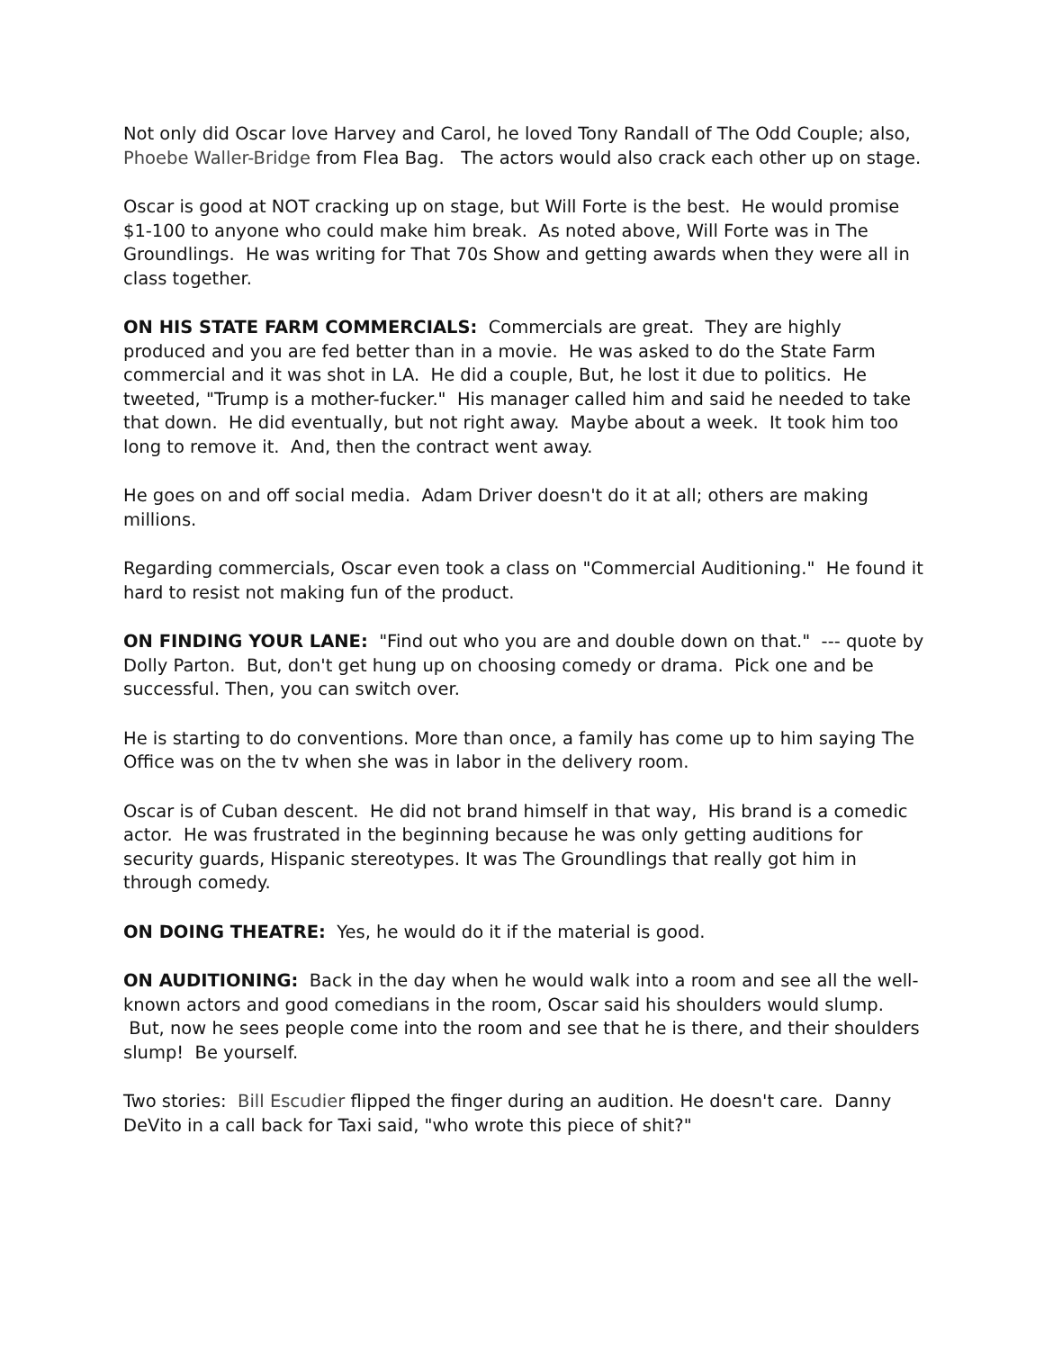Not only did Oscar love Harvey and Carol, he loved Tony Randall of The Odd Couple; also, Phoebe Waller-Bridge from Flea Bag. The actors would also crack each other up on stage.
Oscar is good at NOT cracking up on stage, but Will Forte is the best. He would promise $1-100 to anyone who could make him break. As noted above, Will Forte was in The Groundlings. He was writing for That 70s Show and getting awards when they were all in class together.
ON HIS STATE FARM COMMERCIALS: Commercials are great. They are highly produced and you are fed better than in a movie. He was asked to do the State Farm commercial and it was shot in LA. He did a couple, But, he lost it due to politics. He tweeted, "Trump is a mother-fucker." His manager called him and said he needed to take that down. He did eventually, but not right away. Maybe about a week. It took him too long to remove it. And, then the contract went away.
He goes on and off social media. Adam Driver doesn't do it at all; others are making millions.
Regarding commercials, Oscar even took a class on "Commercial Auditioning." He found it hard to resist not making fun of the product.
ON FINDING YOUR LANE: "Find out who you are and double down on that." --- quote by Dolly Parton. But, don't get hung up on choosing comedy or drama. Pick one and be successful. Then, you can switch over.
He is starting to do conventions. More than once, a family has come up to him saying The Office was on the tv when she was in labor in the delivery room.
Oscar is of Cuban descent. He did not brand himself in that way, His brand is a comedic actor. He was frustrated in the beginning because he was only getting auditions for security guards, Hispanic stereotypes. It was The Groundlings that really got him in through comedy.
ON DOING THEATRE: Yes, he would do it if the material is good.
ON AUDITIONING: Back in the day when he would walk into a room and see all the well-known actors and good comedians in the room, Oscar said his shoulders would slump. But, now he sees people come into the room and see that he is there, and their shoulders slump! Be yourself.
Two stories: Bill Escudier flipped the finger during an audition. He doesn't care. Danny DeVito in a call back for Taxi said, "who wrote this piece of shit?"